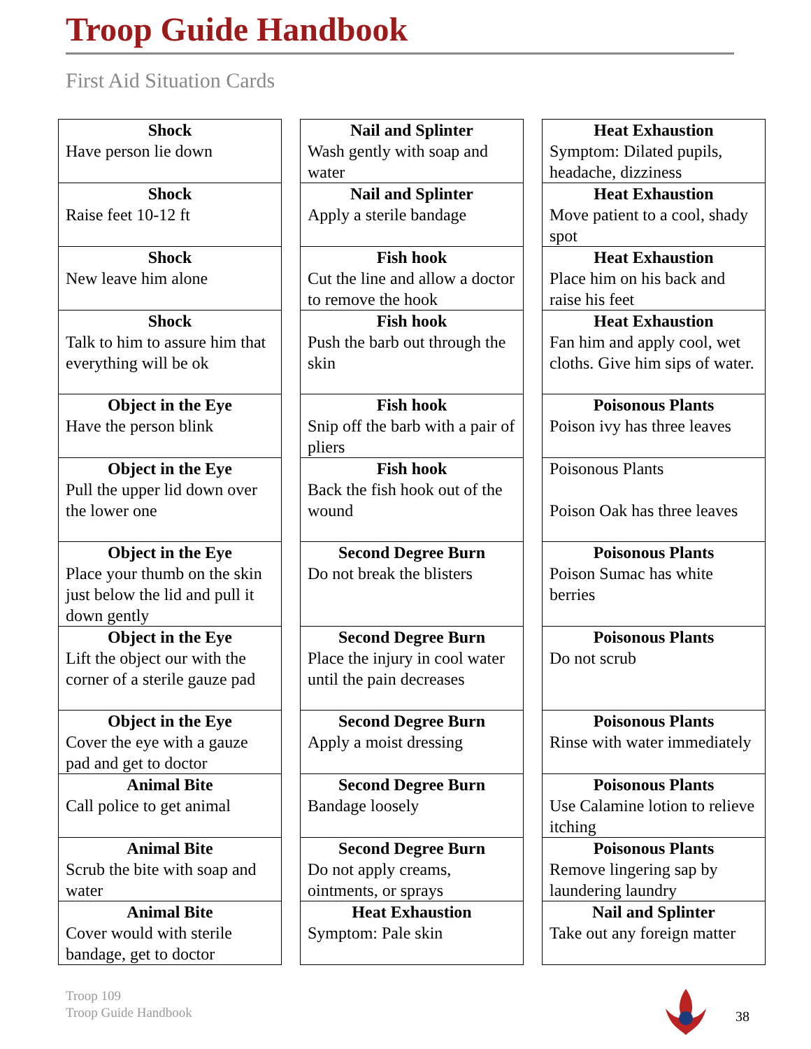Troop Guide Handbook
First Aid Situation Cards
| Shock Have person lie down | | Nail and Splinter Wash gently with soap and water | | Heat Exhaustion Symptom: Dilated pupils, headache, dizziness |
| Shock Raise feet 10-12 ft | | Nail and Splinter Apply a sterile bandage | | Heat Exhaustion Move patient to a cool, shady spot |
| Shock New leave him alone | | Fish hook Cut the line and allow a doctor to remove the hook | | Heat Exhaustion Place him on his back and raise his feet |
| Shock Talk to him to assure him that everything will be ok | | Fish hook Push the barb out through the skin | | Heat Exhaustion Fan him and apply cool, wet cloths. Give him sips of water. |
| Object in the Eye Have the person blink | | Fish hook Snip off the barb with a pair of pliers | | Poisonous Plants Poison ivy has three leaves |
| Object in the Eye Pull the upper lid down over the lower one | | Fish hook Back the fish hook out of the wound | | Poisonous Plants Poison Oak has three leaves |
| Object in the Eye Place your thumb on the skin just below the lid and pull it down gently | | Second Degree Burn Do not break the blisters | | Poisonous Plants Poison Sumac has white berries |
| Object in the Eye Lift the object our with the corner of a sterile gauze pad | | Second Degree Burn Place the injury in cool water until the pain decreases | | Poisonous Plants Do not scrub |
| Object in the Eye Cover the eye with a gauze pad and get to doctor | | Second Degree Burn Apply a moist dressing | | Poisonous Plants Rinse with water immediately |
| Animal Bite Call police to get animal | | Second Degree Burn Bandage loosely | | Poisonous Plants Use Calamine lotion to relieve itching |
| Animal Bite Scrub the bite with soap and water | | Second Degree Burn Do not apply creams, ointments, or sprays | | Poisonous Plants Remove lingering sap by laundering laundry |
| Animal Bite Cover would with sterile bandage, get to doctor | | Heat Exhaustion Symptom: Pale skin | | Nail and Splinter Take out any foreign matter |
Troop 109
Troop Guide Handbook
38